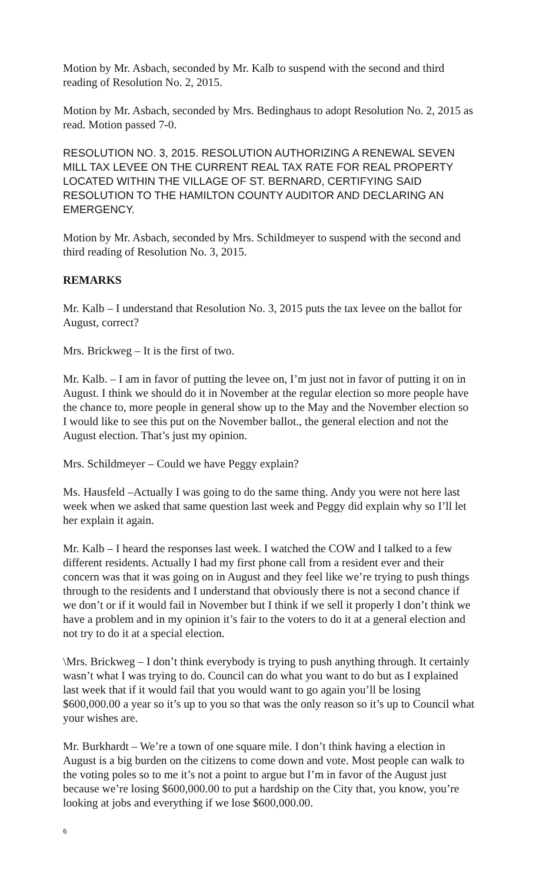Motion by Mr. Asbach, seconded by Mr. Kalb to suspend with the second and third reading of Resolution No. 2, 2015.
Motion by Mr. Asbach, seconded by Mrs. Bedinghaus to adopt Resolution No. 2, 2015 as read. Motion passed 7-0.
RESOLUTION NO. 3, 2015. RESOLUTION AUTHORIZING A RENEWAL SEVEN MILL TAX LEVEE ON THE CURRENT REAL TAX RATE FOR REAL PROPERTY LOCATED WITHIN THE VILLAGE OF ST. BERNARD, CERTIFYING SAID RESOLUTION TO THE HAMILTON COUNTY AUDITOR AND DECLARING AN EMERGENCY.
Motion by Mr. Asbach, seconded by Mrs. Schildmeyer to suspend with the second and third reading of Resolution No. 3, 2015.
REMARKS
Mr. Kalb – I understand that Resolution No. 3, 2015 puts the tax levee on the ballot for August, correct?
Mrs. Brickweg – It is the first of two.
Mr. Kalb. – I am in favor of putting the levee on, I’m just not in favor of putting it on in August. I think we should do it in November at the regular election so more people have the chance to, more people in general show up to the May and the November election so I would like to see this put on the November ballot., the general election and not the August election. That’s just my opinion.
Mrs. Schildmeyer – Could we have Peggy explain?
Ms. Hausfeld –Actually I was going to do the same thing. Andy you were not here last week when we asked that same question last week and Peggy did explain why so I’ll let her explain it again.
Mr. Kalb – I heard the responses last week. I watched the COW and I talked to a few different residents. Actually I had my first phone call from a resident ever and their concern was that it was going on in August and they feel like we’re trying to push things through to the residents and I understand that obviously there is not a second chance if we don’t or if it would fail in November but I think if we sell it properly I don’t think we have a problem and in my opinion it’s fair to the voters to do it at a general election and not try to do it at a special election.
\Mrs. Brickweg – I don’t think everybody is trying to push anything through. It certainly wasn’t what I was trying to do. Council can do what you want to do but as I explained last week that if it would fail that you would want to go again you’ll be losing $600,000.00 a year so it’s up to you so that was the only reason so it’s up to Council what your wishes are.
Mr. Burkhardt – We’re a town of one square mile. I don’t think having a election in August is a big burden on the citizens to come down and vote. Most people can walk to the voting poles so to me it’s not a point to argue but I’m in favor of the August just because we’re losing $600,000.00 to put a hardship on the City that, you know, you’re looking at jobs and everything if we lose $600,000.00.
6